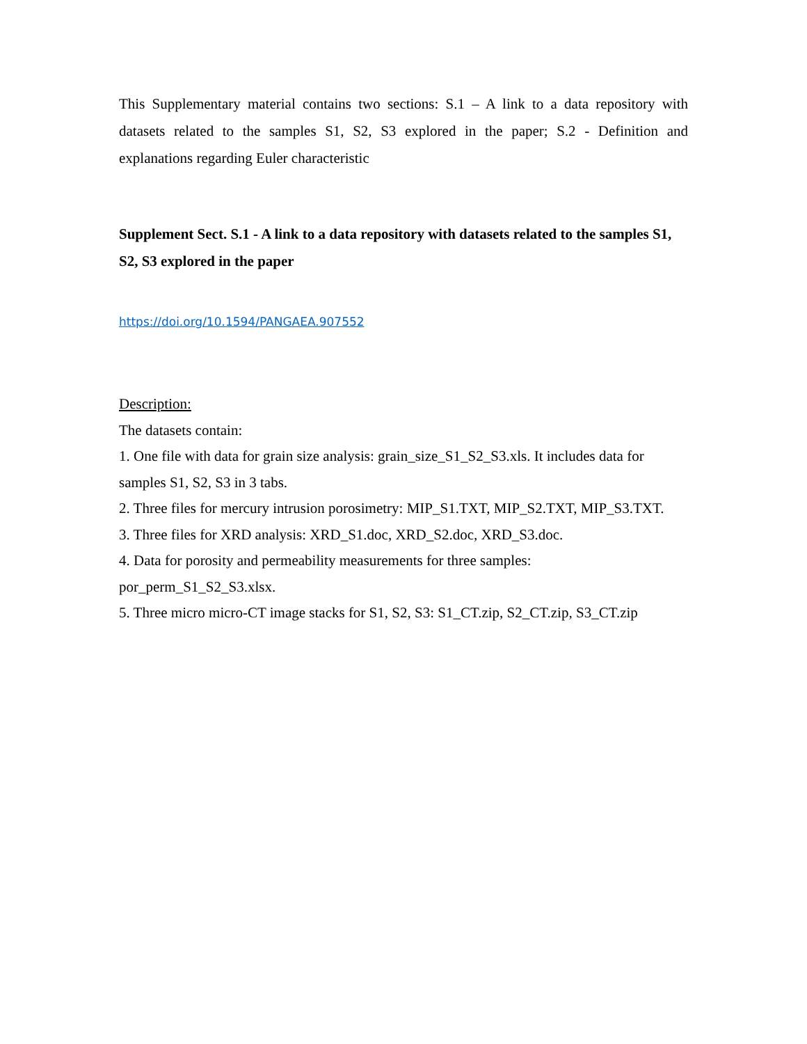This Supplementary material contains two sections: S.1 – A link to a data repository with datasets related to the samples S1, S2, S3 explored in the paper; S.2 - Definition and explanations regarding Euler characteristic
Supplement Sect. S.1 - A link to a data repository with datasets related to the samples S1, S2, S3 explored in the paper
https://doi.org/10.1594/PANGAEA.907552
Description:
The datasets contain:
1. One file with data for grain size analysis: grain_size_S1_S2_S3.xls. It includes data for samples S1, S2, S3 in 3 tabs.
2. Three files for mercury intrusion porosimetry: MIP_S1.TXT, MIP_S2.TXT, MIP_S3.TXT.
3. Three files for XRD analysis: XRD_S1.doc, XRD_S2.doc, XRD_S3.doc.
4. Data for porosity and permeability measurements for three samples:
por_perm_S1_S2_S3.xlsx.
5. Three micro micro-CT image stacks for S1, S2, S3: S1_CT.zip, S2_CT.zip, S3_CT.zip